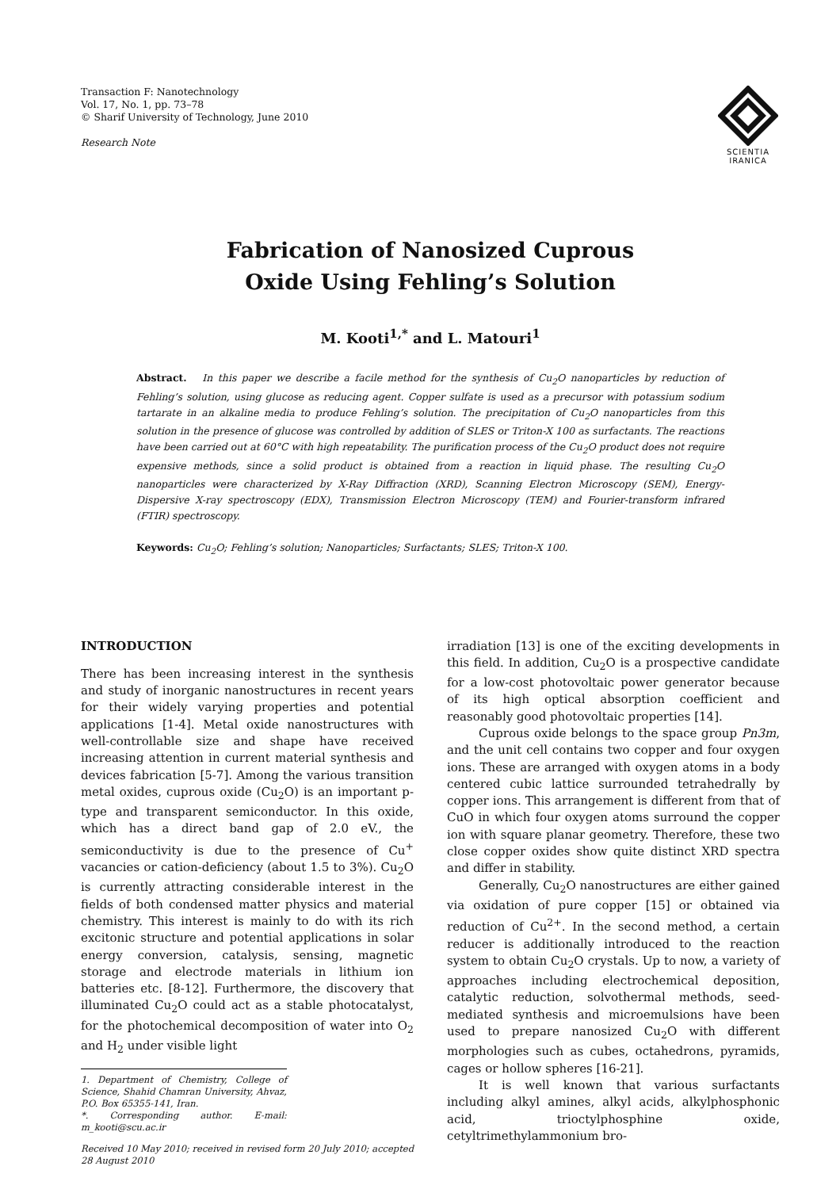Transaction F: Nanotechnology
Vol. 17, No. 1, pp. 73–78
© Sharif University of Technology, June 2010
Research Note
SCIENTIA
IRANICA
Fabrication of Nanosized Cuprous
Oxide Using Fehling’s Solution
M. Kooti<sup>1,*</sup> and L. Matouri<sup>1</sup>
Abstract. In this paper we describe a facile method for the synthesis of Cu<sub>2</sub>O nanoparticles by reduction of Fehling’s solution, using glucose as reducing agent. Copper sulfate is used as a precursor with potassium sodium tartarate in an alkaline media to produce Fehling’s solution. The precipitation of Cu<sub>2</sub>O nanoparticles from this solution in the presence of glucose was controlled by addition of SLES or Triton-X 100 as surfactants. The reactions have been carried out at 60°C with high repeatability. The purification process of the Cu<sub>2</sub>O product does not require expensive methods, since a solid product is obtained from a reaction in liquid phase. The resulting Cu<sub>2</sub>O nanoparticles were characterized by X-Ray Diffraction (XRD), Scanning Electron Microscopy (SEM), Energy-Dispersive X-ray spectroscopy (EDX), Transmission Electron Microscopy (TEM) and Fourier-transform infrared (FTIR) spectroscopy.
Keywords: Cu<sub>2</sub>O; Fehling’s solution; Nanoparticles; Surfactants; SLES; Triton-X 100.
INTRODUCTION
There has been increasing interest in the synthesis and study of inorganic nanostructures in recent years for their widely varying properties and potential applications [1-4]. Metal oxide nanostructures with well-controllable size and shape have received increasing attention in current material synthesis and devices fabrication [5-7]. Among the various transition metal oxides, cuprous oxide (Cu<sub>2</sub>O) is an important p-type and transparent semiconductor. In this oxide, which has a direct band gap of 2.0 eV., the semiconductivity is due to the presence of Cu<sup>+</sup> vacancies or cation-deficiency (about 1.5 to 3%). Cu<sub>2</sub>O is currently attracting considerable interest in the fields of both condensed matter physics and material chemistry. This interest is mainly to do with its rich excitonic structure and potential applications in solar energy conversion, catalysis, sensing, magnetic storage and electrode materials in lithium ion batteries etc. [8-12]. Furthermore, the discovery that illuminated Cu<sub>2</sub>O could act as a stable photocatalyst, for the photochemical decomposition of water into O<sub>2</sub> and H<sub>2</sub> under visible light
1. Department of Chemistry, College of Science, Shahid Chamran University, Ahvaz, P.O. Box 65355-141, Iran.
*. Corresponding author. E-mail: m_kooti@scu.ac.ir
Received 10 May 2010; received in revised form 20 July 2010; accepted 28 August 2010
irradiation [13] is one of the exciting developments in this field. In addition, Cu<sub>2</sub>O is a prospective candidate for a low-cost photovoltaic power generator because of its high optical absorption coefficient and reasonably good photovoltaic properties [14].
Cuprous oxide belongs to the space group Pn3m, and the unit cell contains two copper and four oxygen ions. These are arranged with oxygen atoms in a body centered cubic lattice surrounded tetrahedrally by copper ions. This arrangement is different from that of CuO in which four oxygen atoms surround the copper ion with square planar geometry. Therefore, these two close copper oxides show quite distinct XRD spectra and differ in stability.
Generally, Cu<sub>2</sub>O nanostructures are either gained via oxidation of pure copper [15] or obtained via reduction of Cu<sup>2+</sup>. In the second method, a certain reducer is additionally introduced to the reaction system to obtain Cu<sub>2</sub>O crystals. Up to now, a variety of approaches including electrochemical deposition, catalytic reduction, solvothermal methods, seed-mediated synthesis and microemulsions have been used to prepare nanosized Cu<sub>2</sub>O with different morphologies such as cubes, octahedrons, pyramids, cages or hollow spheres [16-21].
It is well known that various surfactants including alkyl amines, alkyl acids, alkylphosphonic acid, trioctylphosphine oxide, cetyltrimethylammonium bro-